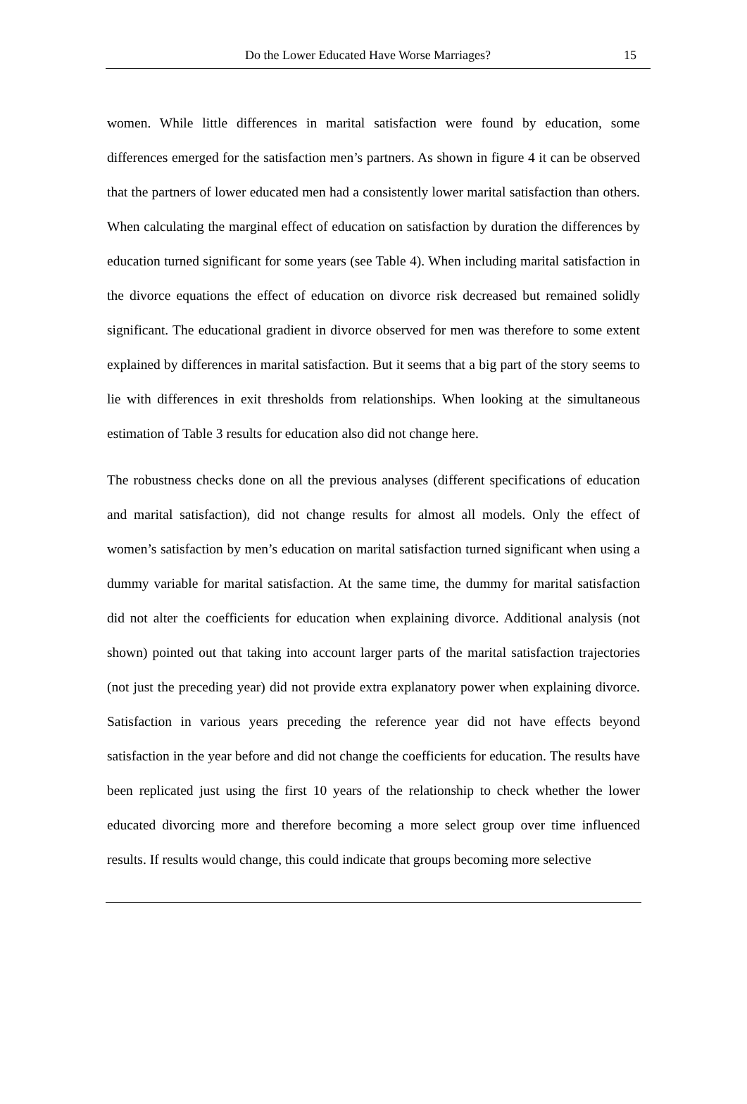Do the Lower Educated Have Worse Marriages? 15
women. While little differences in marital satisfaction were found by education, some differences emerged for the satisfaction men’s partners. As shown in figure 4 it can be observed that the partners of lower educated men had a consistently lower marital satisfaction than others. When calculating the marginal effect of education on satisfaction by duration the differences by education turned significant for some years (see Table 4). When including marital satisfaction in the divorce equations the effect of education on divorce risk decreased but remained solidly significant. The educational gradient in divorce observed for men was therefore to some extent explained by differences in marital satisfaction. But it seems that a big part of the story seems to lie with differences in exit thresholds from relationships. When looking at the simultaneous estimation of Table 3 results for education also did not change here.
The robustness checks done on all the previous analyses (different specifications of education and marital satisfaction), did not change results for almost all models. Only the effect of women’s satisfaction by men’s education on marital satisfaction turned significant when using a dummy variable for marital satisfaction. At the same time, the dummy for marital satisfaction did not alter the coefficients for education when explaining divorce. Additional analysis (not shown) pointed out that taking into account larger parts of the marital satisfaction trajectories (not just the preceding year) did not provide extra explanatory power when explaining divorce. Satisfaction in various years preceding the reference year did not have effects beyond satisfaction in the year before and did not change the coefficients for education. The results have been replicated just using the first 10 years of the relationship to check whether the lower educated divorcing more and therefore becoming a more select group over time influenced results. If results would change, this could indicate that groups becoming more selective